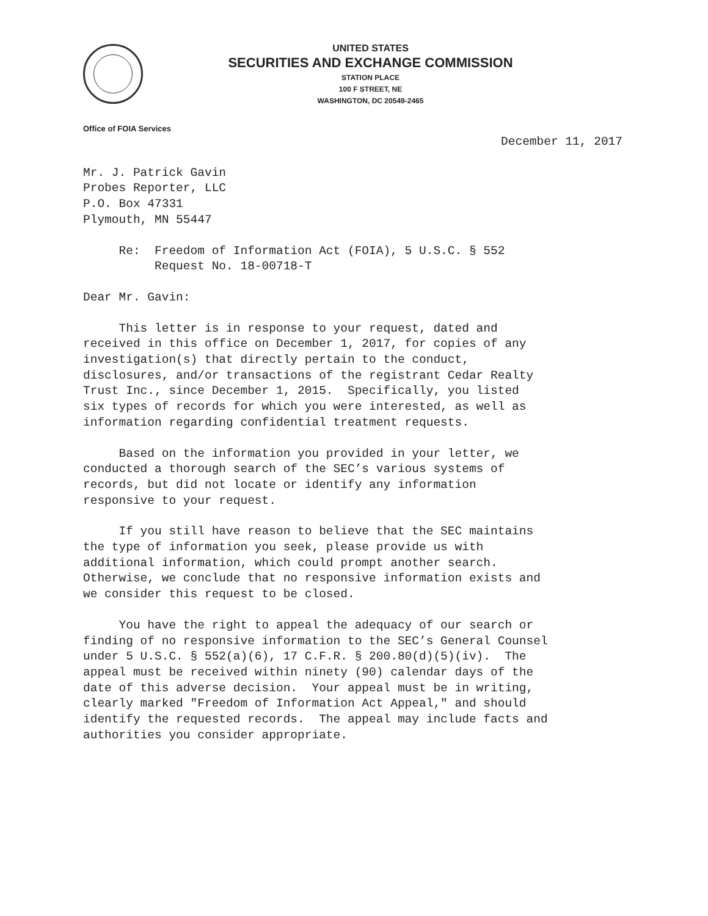UNITED STATES
SECURITIES AND EXCHANGE COMMISSION
STATION PLACE
100 F STREET, NE
WASHINGTON, DC 20549-2465
Office of FOIA Services
December 11, 2017
Mr. J. Patrick Gavin Probes Reporter, LLC P.O. Box 47331 Plymouth, MN 55447
Re: Freedom of Information Act (FOIA), 5 U.S.C. § 552 Request No. 18-00718-T
Dear Mr. Gavin:
This letter is in response to your request, dated and received in this office on December 1, 2017, for copies of any investigation(s) that directly pertain to the conduct, disclosures, and/or transactions of the registrant Cedar Realty Trust Inc., since December 1, 2015. Specifically, you listed six types of records for which you were interested, as well as information regarding confidential treatment requests.
Based on the information you provided in your letter, we conducted a thorough search of the SEC’s various systems of records, but did not locate or identify any information responsive to your request.
If you still have reason to believe that the SEC maintains the type of information you seek, please provide us with additional information, which could prompt another search. Otherwise, we conclude that no responsive information exists and we consider this request to be closed.
You have the right to appeal the adequacy of our search or finding of no responsive information to the SEC’s General Counsel under 5 U.S.C. § 552(a)(6), 17 C.F.R. § 200.80(d)(5)(iv). The appeal must be received within ninety (90) calendar days of the date of this adverse decision. Your appeal must be in writing, clearly marked "Freedom of Information Act Appeal," and should identify the requested records. The appeal may include facts and authorities you consider appropriate.